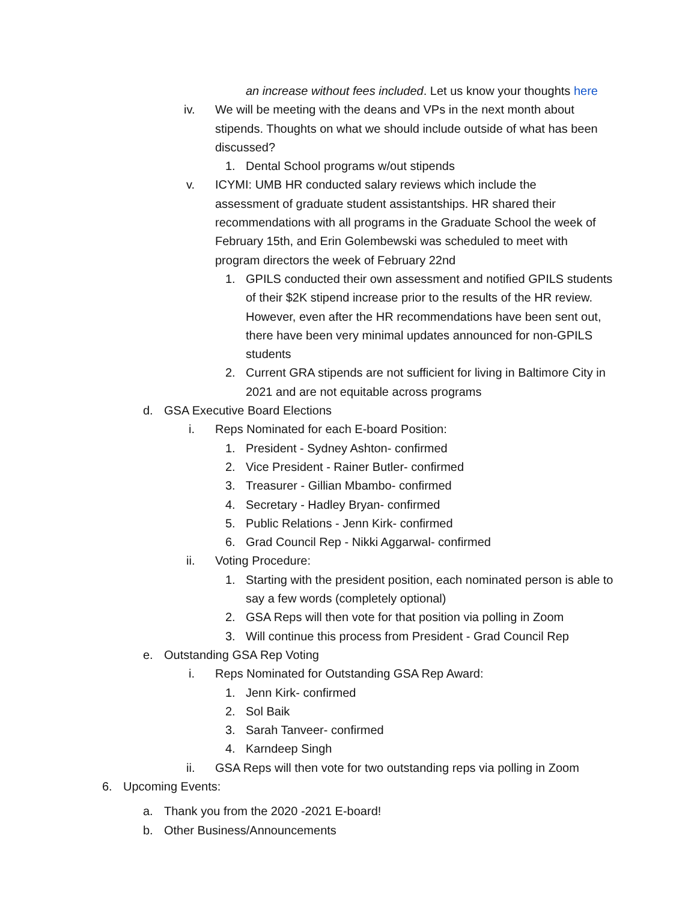an increase without fees included. Let us know your thoughts here
iv. We will be meeting with the deans and VPs in the next month about stipends. Thoughts on what we should include outside of what has been discussed?
1. Dental School programs w/out stipends
v. ICYMI: UMB HR conducted salary reviews which include the assessment of graduate student assistantships. HR shared their recommendations with all programs in the Graduate School the week of February 15th, and Erin Golembewski was scheduled to meet with program directors the week of February 22nd
1. GPILS conducted their own assessment and notified GPILS students of their $2K stipend increase prior to the results of the HR review. However, even after the HR recommendations have been sent out, there have been very minimal updates announced for non-GPILS students
2. Current GRA stipends are not sufficient for living in Baltimore City in 2021 and are not equitable across programs
d. GSA Executive Board Elections
i. Reps Nominated for each E-board Position:
1. President - Sydney Ashton- confirmed
2. Vice President - Rainer Butler- confirmed
3. Treasurer - Gillian Mbambo- confirmed
4. Secretary - Hadley Bryan- confirmed
5. Public Relations - Jenn Kirk- confirmed
6. Grad Council Rep - Nikki Aggarwal- confirmed
ii. Voting Procedure:
1. Starting with the president position, each nominated person is able to say a few words (completely optional)
2. GSA Reps will then vote for that position via polling in Zoom
3. Will continue this process from President - Grad Council Rep
e. Outstanding GSA Rep Voting
i. Reps Nominated for Outstanding GSA Rep Award:
1. Jenn Kirk- confirmed
2. Sol Baik
3. Sarah Tanveer- confirmed
4. Karndeep Singh
ii. GSA Reps will then vote for two outstanding reps via polling in Zoom
6. Upcoming Events:
a. Thank you from the 2020 -2021 E-board!
b. Other Business/Announcements